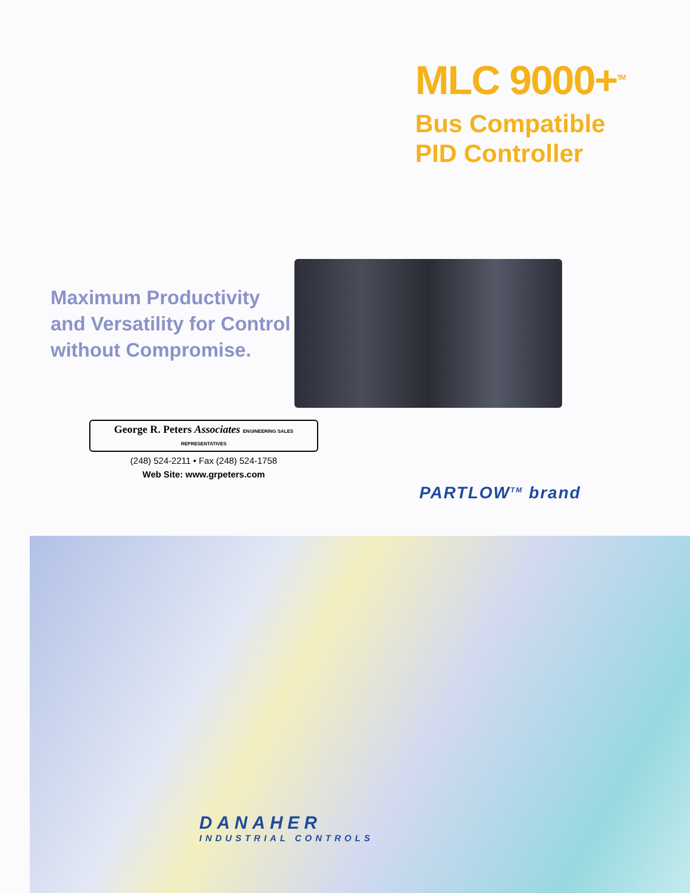MLC 9000+<sup>TM</sup>
Bus Compatible
PID Controller
Maximum Productivity
and Versatility for Control
without Compromise.
George R. Peters Associates ENGINEERING SALES REPRESENTATIVES
(248) 524-2211 • Fax (248) 524-1758
Web Site: www.grpeters.com
PARTLOW<sup>TM</sup> brand
DANAHER
INDUSTRIAL CONTROLS